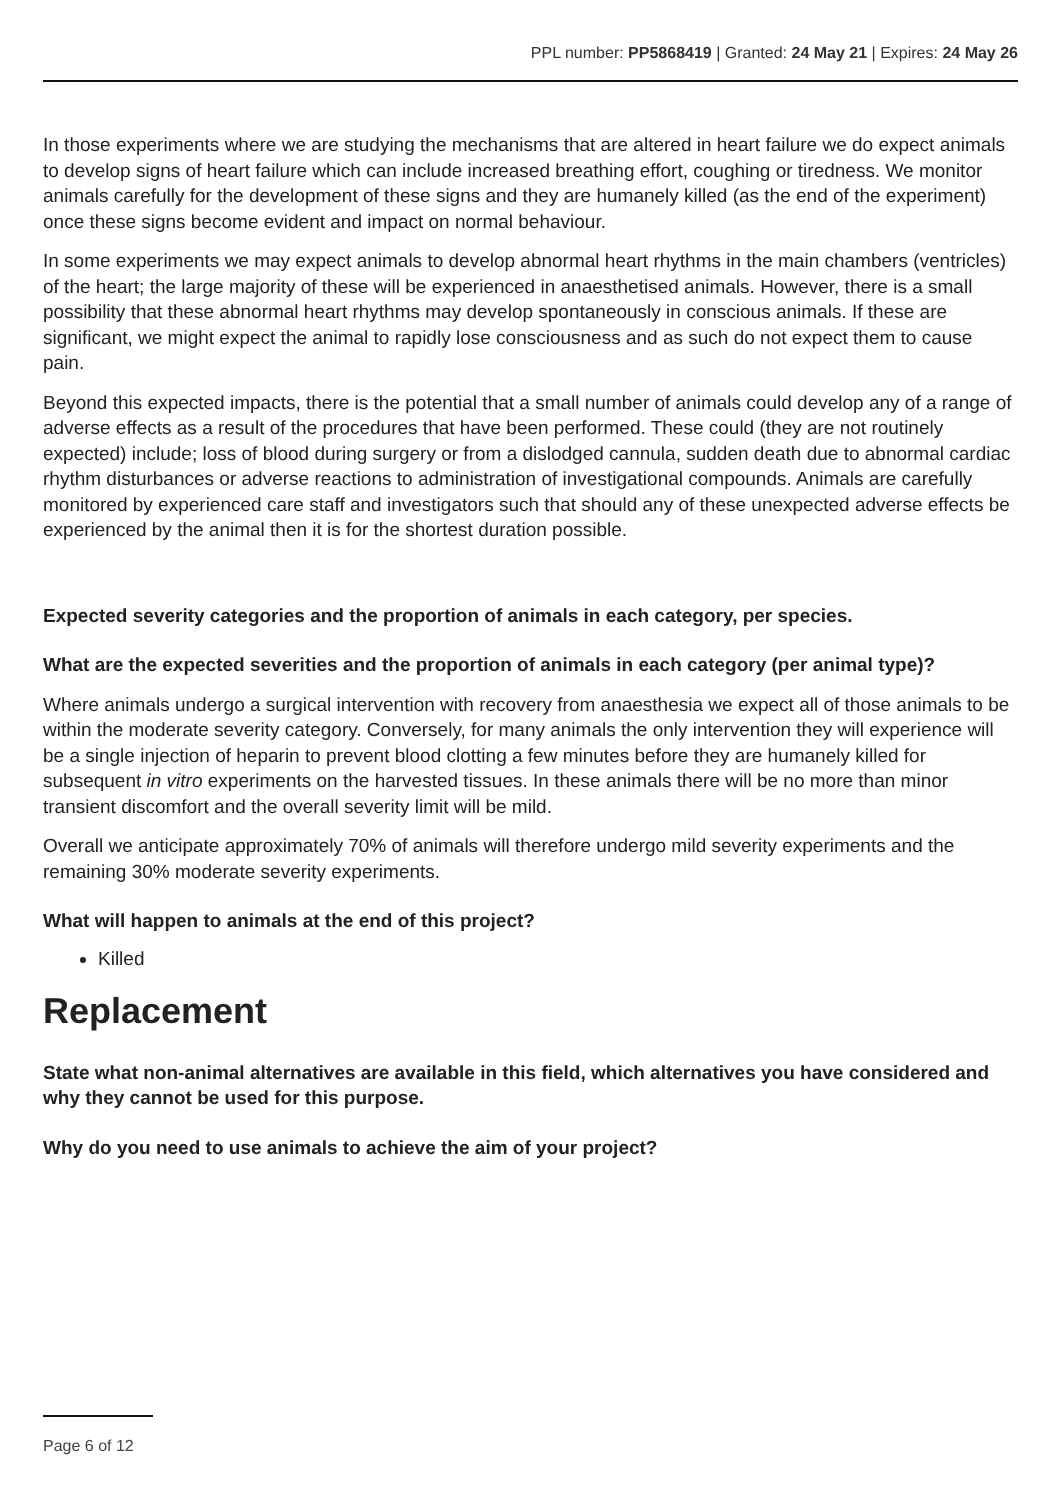PPL number: PP5868419 | Granted: 24 May 21 | Expires: 24 May 26
In those experiments where we are studying the mechanisms that are altered in heart failure we do expect animals to develop signs of heart failure which can include increased breathing effort, coughing or tiredness. We monitor animals carefully for the development of these signs and they are humanely killed (as the end of the experiment) once these signs become evident and impact on normal behaviour.
In some experiments we may expect animals to develop abnormal heart rhythms in the main chambers (ventricles) of the heart; the large majority of these will be experienced in anaesthetised animals. However, there is a small possibility that these abnormal heart rhythms may develop spontaneously in conscious animals. If these are significant, we might expect the animal to rapidly lose consciousness and as such do not expect them to cause pain.
Beyond this expected impacts, there is the potential that a small number of animals could develop any of a range of adverse effects as a result of the procedures that have been performed. These could (they are not routinely expected) include; loss of blood during surgery or from a dislodged cannula, sudden death due to abnormal cardiac rhythm disturbances or adverse reactions to administration of investigational compounds. Animals are carefully monitored by experienced care staff and investigators such that should any of these unexpected adverse effects be experienced by the animal then it is for the shortest duration possible.
Expected severity categories and the proportion of animals in each category, per species.
What are the expected severities and the proportion of animals in each category (per animal type)?
Where animals undergo a surgical intervention with recovery from anaesthesia we expect all of those animals to be within the moderate severity category. Conversely, for many animals the only intervention they will experience will be a single injection of heparin to prevent blood clotting a few minutes before they are humanely killed for subsequent in vitro experiments on the harvested tissues. In these animals there will be no more than minor transient discomfort and the overall severity limit will be mild.
Overall we anticipate approximately 70% of animals will therefore undergo mild severity experiments and the remaining 30% moderate severity experiments.
What will happen to animals at the end of this project?
Killed
Replacement
State what non-animal alternatives are available in this field, which alternatives you have considered and why they cannot be used for this purpose.
Why do you need to use animals to achieve the aim of your project?
Page 6 of 12